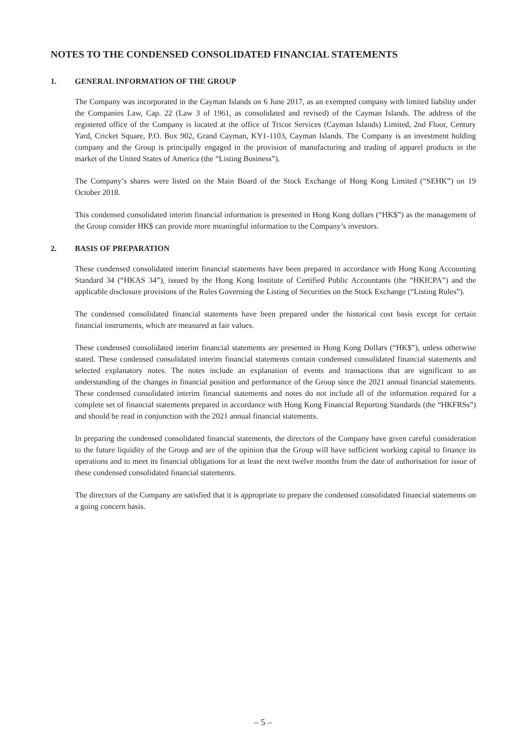NOTES TO THE CONDENSED CONSOLIDATED FINANCIAL STATEMENTS
1. GENERAL INFORMATION OF THE GROUP
The Company was incorporated in the Cayman Islands on 6 June 2017, as an exempted company with limited liability under the Companies Law, Cap. 22 (Law 3 of 1961, as consolidated and revised) of the Cayman Islands. The address of the registered office of the Company is located at the office of Tricor Services (Cayman Islands) Limited, 2nd Floor, Century Yard, Cricket Square, P.O. Box 902, Grand Cayman, KY1-1103, Cayman Islands. The Company is an investment holding company and the Group is principally engaged in the provision of manufacturing and trading of apparel products in the market of the United States of America (the “Listing Business”).
The Company’s shares were listed on the Main Board of the Stock Exchange of Hong Kong Limited (“SEHK”) on 19 October 2018.
This condensed consolidated interim financial information is presented in Hong Kong dollars (“HK$”) as the management of the Group consider HK$ can provide more meaningful information to the Company’s investors.
2. BASIS OF PREPARATION
These condensed consolidated interim financial statements have been prepared in accordance with Hong Kong Accounting Standard 34 (“HKAS 34”), issued by the Hong Kong Institute of Certified Public Accountants (the “HKICPA”) and the applicable disclosure provisions of the Rules Governing the Listing of Securities on the Stock Exchange (“Listing Rules”).
The condensed consolidated financial statements have been prepared under the historical cost basis except for certain financial instruments, which are measured at fair values.
These condensed consolidated interim financial statements are presented in Hong Kong Dollars (“HK$”), unless otherwise stated. These condensed consolidated interim financial statements contain condensed consolidated financial statements and selected explanatory notes. The notes include an explanation of events and transactions that are significant to an understanding of the changes in financial position and performance of the Group since the 2021 annual financial statements. These condensed consolidated interim financial statements and notes do not include all of the information required for a complete set of financial statements prepared in accordance with Hong Kong Financial Reporting Standards (the “HKFRSs”) and should be read in conjunction with the 2021 annual financial statements.
In preparing the condensed consolidated financial statements, the directors of the Company have given careful consideration to the future liquidity of the Group and are of the opinion that the Group will have sufficient working capital to finance its operations and to meet its financial obligations for at least the next twelve months from the date of authorisation for issue of these condensed consolidated financial statements.
The directors of the Company are satisfied that it is appropriate to prepare the condensed consolidated financial statements on a going concern basis.
– 5 –